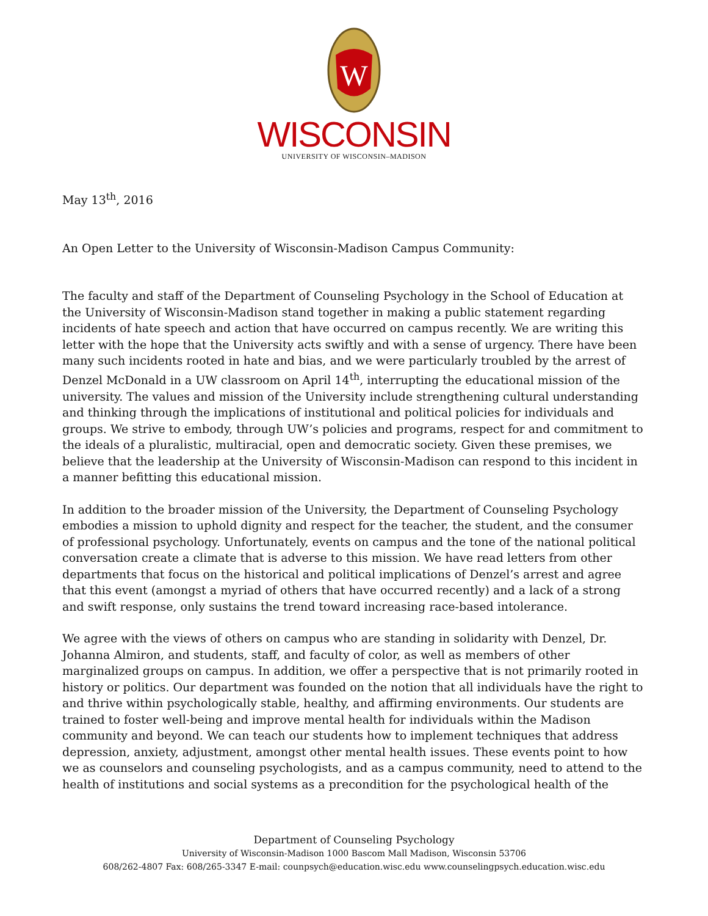W
WISCONSIN
UNIVERSITY OF WISCONSIN–MADISON
May 13<sup>th</sup>, 2016
An Open Letter to the University of Wisconsin-Madison Campus Community:
The faculty and staff of the Department of Counseling Psychology in the School of Education at the University of Wisconsin-Madison stand together in making a public statement regarding incidents of hate speech and action that have occurred on campus recently. We are writing this letter with the hope that the University acts swiftly and with a sense of urgency. There have been many such incidents rooted in hate and bias, and we were particularly troubled by the arrest of Denzel McDonald in a UW classroom on April 14<sup>th</sup>, interrupting the educational mission of the university. The values and mission of the University include strengthening cultural understanding and thinking through the implications of institutional and political policies for individuals and groups. We strive to embody, through UW’s policies and programs, respect for and commitment to the ideals of a pluralistic, multiracial, open and democratic society. Given these premises, we believe that the leadership at the University of Wisconsin-Madison can respond to this incident in a manner befitting this educational mission.
In addition to the broader mission of the University, the Department of Counseling Psychology embodies a mission to uphold dignity and respect for the teacher, the student, and the consumer of professional psychology. Unfortunately, events on campus and the tone of the national political conversation create a climate that is adverse to this mission. We have read letters from other departments that focus on the historical and political implications of Denzel’s arrest and agree that this event (amongst a myriad of others that have occurred recently) and a lack of a strong and swift response, only sustains the trend toward increasing race-based intolerance.
We agree with the views of others on campus who are standing in solidarity with Denzel, Dr. Johanna Almiron, and students, staff, and faculty of color, as well as members of other marginalized groups on campus. In addition, we offer a perspective that is not primarily rooted in history or politics. Our department was founded on the notion that all individuals have the right to and thrive within psychologically stable, healthy, and affirming environments. Our students are trained to foster well-being and improve mental health for individuals within the Madison community and beyond. We can teach our students how to implement techniques that address depression, anxiety, adjustment, amongst other mental health issues. These events point to how we as counselors and counseling psychologists, and as a campus community, need to attend to the health of institutions and social systems as a precondition for the psychological health of the
Department of Counseling Psychology
University of Wisconsin-Madison 1000 Bascom Mall Madison, Wisconsin 53706
608/262-4807 Fax: 608/265-3347 E-mail: counpsych@education.wisc.edu www.counselingpsych.education.wisc.edu